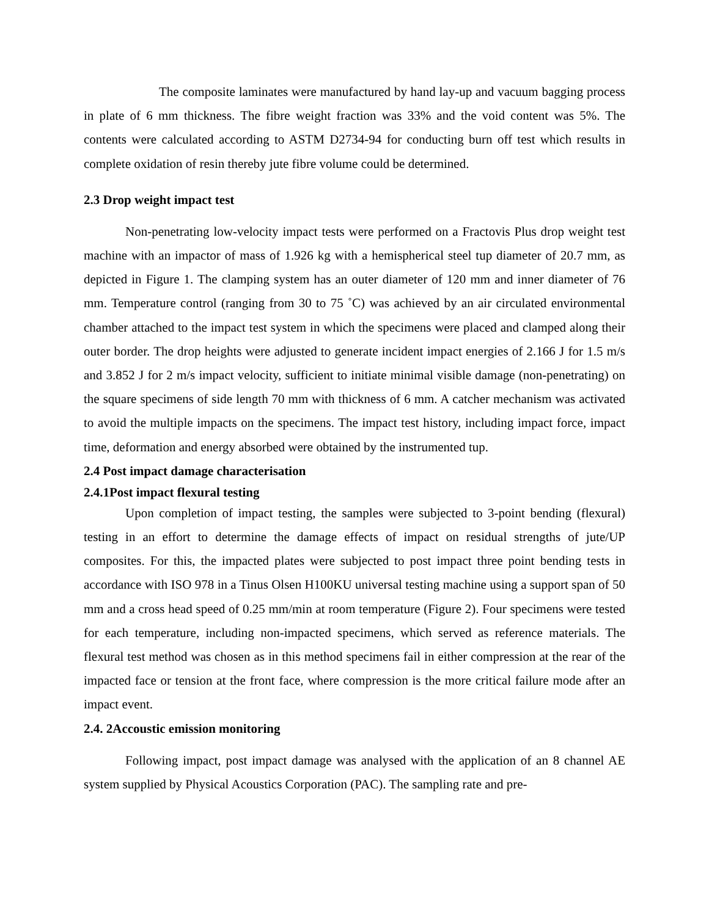The composite laminates were manufactured by hand lay-up and vacuum bagging process in plate of 6 mm thickness. The fibre weight fraction was 33% and the void content was 5%. The contents were calculated according to ASTM D2734-94 for conducting burn off test which results in complete oxidation of resin thereby jute fibre volume could be determined.
2.3 Drop weight impact test
Non-penetrating low-velocity impact tests were performed on a Fractovis Plus drop weight test machine with an impactor of mass of 1.926 kg with a hemispherical steel tup diameter of 20.7 mm, as depicted in Figure 1. The clamping system has an outer diameter of 120 mm and inner diameter of 76 mm. Temperature control (ranging from 30 to 75 ˚C) was achieved by an air circulated environmental chamber attached to the impact test system in which the specimens were placed and clamped along their outer border. The drop heights were adjusted to generate incident impact energies of 2.166 J for 1.5 m/s and 3.852 J for 2 m/s impact velocity, sufficient to initiate minimal visible damage (non-penetrating) on the square specimens of side length 70 mm with thickness of 6 mm. A catcher mechanism was activated to avoid the multiple impacts on the specimens. The impact test history, including impact force, impact time, deformation and energy absorbed were obtained by the instrumented tup.
2.4 Post impact damage characterisation
2.4.1Post impact flexural testing
Upon completion of impact testing, the samples were subjected to 3-point bending (flexural) testing in an effort to determine the damage effects of impact on residual strengths of jute/UP composites. For this, the impacted plates were subjected to post impact three point bending tests in accordance with ISO 978 in a Tinus Olsen H100KU universal testing machine using a support span of 50 mm and a cross head speed of 0.25 mm/min at room temperature (Figure 2). Four specimens were tested for each temperature, including non-impacted specimens, which served as reference materials. The flexural test method was chosen as in this method specimens fail in either compression at the rear of the impacted face or tension at the front face, where compression is the more critical failure mode after an impact event.
2.4. 2Accoustic emission monitoring
Following impact, post impact damage was analysed with the application of an 8 channel AE system supplied by Physical Acoustics Corporation (PAC). The sampling rate and pre-